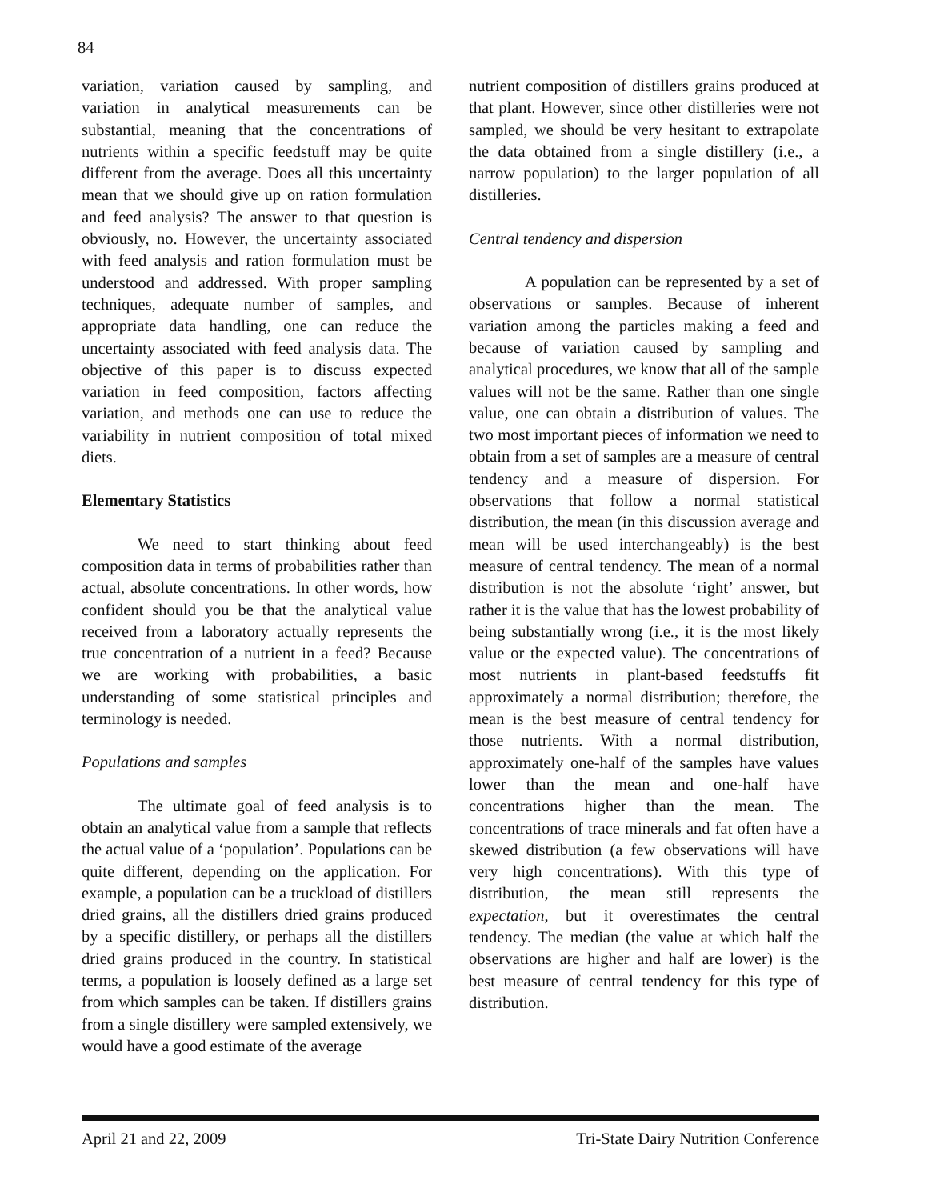84
variation, variation caused by sampling, and variation in analytical measurements can be substantial, meaning that the concentrations of nutrients within a specific feedstuff may be quite different from the average. Does all this uncertainty mean that we should give up on ration formulation and feed analysis? The answer to that question is obviously, no. However, the uncertainty associated with feed analysis and ration formulation must be understood and addressed. With proper sampling techniques, adequate number of samples, and appropriate data handling, one can reduce the uncertainty associated with feed analysis data. The objective of this paper is to discuss expected variation in feed composition, factors affecting variation, and methods one can use to reduce the variability in nutrient composition of total mixed diets.
Elementary Statistics
We need to start thinking about feed composition data in terms of probabilities rather than actual, absolute concentrations. In other words, how confident should you be that the analytical value received from a laboratory actually represents the true concentration of a nutrient in a feed? Because we are working with probabilities, a basic understanding of some statistical principles and terminology is needed.
Populations and samples
The ultimate goal of feed analysis is to obtain an analytical value from a sample that reflects the actual value of a ‘population’. Populations can be quite different, depending on the application. For example, a population can be a truckload of distillers dried grains, all the distillers dried grains produced by a specific distillery, or perhaps all the distillers dried grains produced in the country. In statistical terms, a population is loosely defined as a large set from which samples can be taken. If distillers grains from a single distillery were sampled extensively, we would have a good estimate of the average
nutrient composition of distillers grains produced at that plant. However, since other distilleries were not sampled, we should be very hesitant to extrapolate the data obtained from a single distillery (i.e., a narrow population) to the larger population of all distilleries.
Central tendency and dispersion
A population can be represented by a set of observations or samples. Because of inherent variation among the particles making a feed and because of variation caused by sampling and analytical procedures, we know that all of the sample values will not be the same. Rather than one single value, one can obtain a distribution of values. The two most important pieces of information we need to obtain from a set of samples are a measure of central tendency and a measure of dispersion. For observations that follow a normal statistical distribution, the mean (in this discussion average and mean will be used interchangeably) is the best measure of central tendency. The mean of a normal distribution is not the absolute ‘right’ answer, but rather it is the value that has the lowest probability of being substantially wrong (i.e., it is the most likely value or the expected value). The concentrations of most nutrients in plant-based feedstuffs fit approximately a normal distribution; therefore, the mean is the best measure of central tendency for those nutrients. With a normal distribution, approximately one-half of the samples have values lower than the mean and one-half have concentrations higher than the mean. The concentrations of trace minerals and fat often have a skewed distribution (a few observations will have very high concentrations). With this type of distribution, the mean still represents the expectation, but it overestimates the central tendency. The median (the value at which half the observations are higher and half are lower) is the best measure of central tendency for this type of distribution.
April 21 and 22, 2009 Tri-State Dairy Nutrition Conference